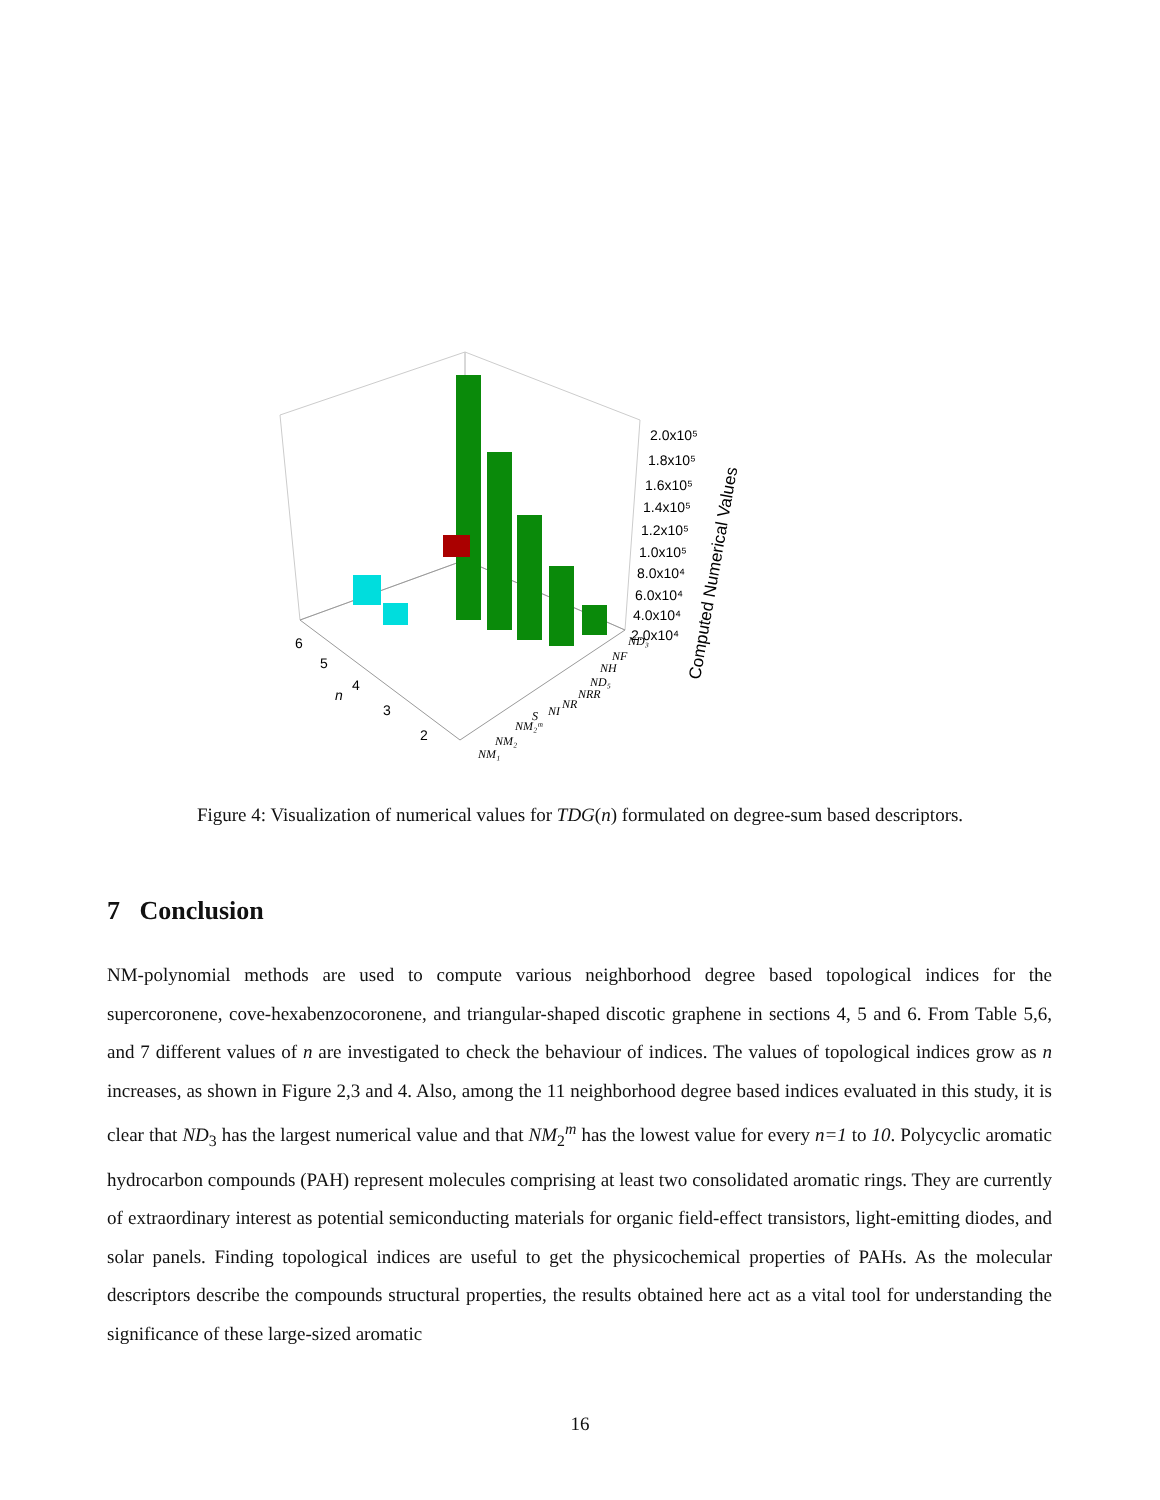2.0x10⁵
1.8x10⁵
1.6x10⁵
1.4x10⁵
1.2x10⁵
1.0x10⁵
8.0x10⁴
6.0x10⁴
4.0x10⁴
2.0x10⁴
Computed Numerical Values
6
5
4
3
2
n
ND₃
NF
NH
ND₅
NRR
NR
NI
S
NM₂ᵐ
NM₂
NM₁
Figure 4: Visualization of numerical values for TDG(n) formulated on degree-sum based descriptors.
7 Conclusion
NM-polynomial methods are used to compute various neighborhood degree based topological indices for the supercoronene, cove-hexabenzocoronene, and triangular-shaped discotic graphene in sections 4, 5 and 6. From Table 5,6, and 7 different values of n are investigated to check the behaviour of indices. The values of topological indices grow as n increases, as shown in Figure 2,3 and 4. Also, among the 11 neighborhood degree based indices evaluated in this study, it is clear that ND<sub>3</sub> has the largest numerical value and that NM<sub>2</sub><sup>m</sup> has the lowest value for every n=1 to 10. Polycyclic aromatic hydrocarbon compounds (PAH) represent molecules comprising at least two consolidated aromatic rings. They are currently of extraordinary interest as potential semiconducting materials for organic field-effect transistors, light-emitting diodes, and solar panels. Finding topological indices are useful to get the physicochemical properties of PAHs. As the molecular descriptors describe the compounds structural properties, the results obtained here act as a vital tool for understanding the significance of these large-sized aromatic
16